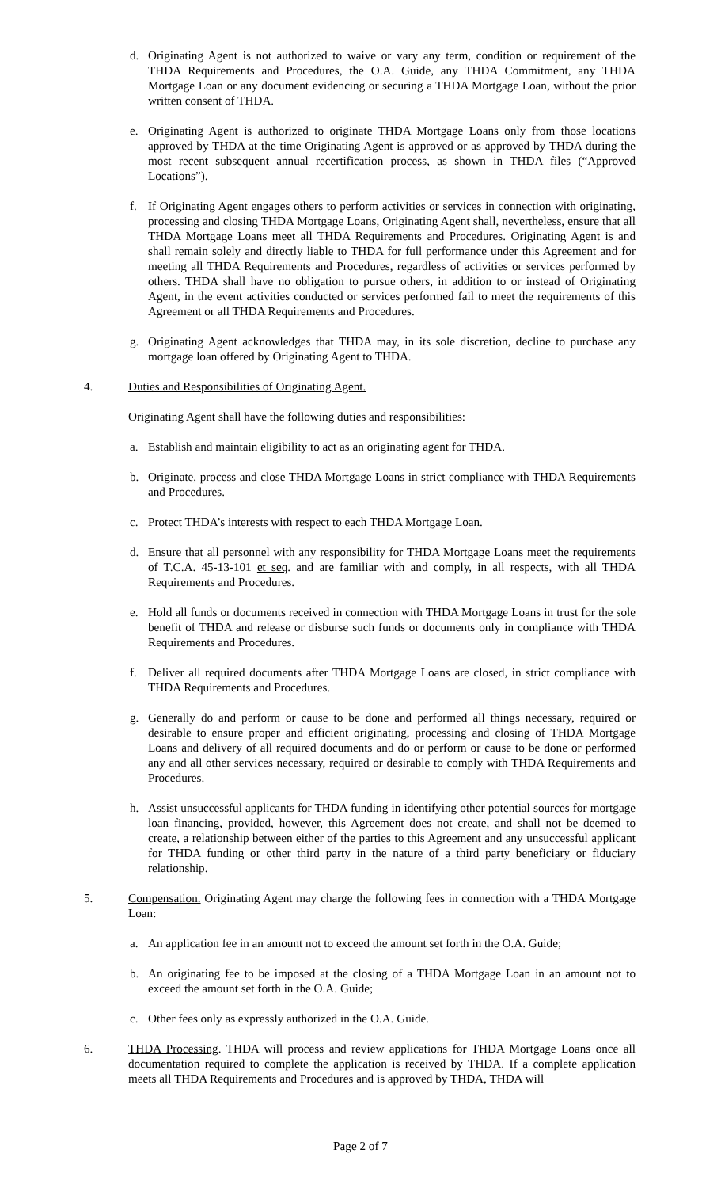d. Originating Agent is not authorized to waive or vary any term, condition or requirement of the THDA Requirements and Procedures, the O.A. Guide, any THDA Commitment, any THDA Mortgage Loan or any document evidencing or securing a THDA Mortgage Loan, without the prior written consent of THDA.
e. Originating Agent is authorized to originate THDA Mortgage Loans only from those locations approved by THDA at the time Originating Agent is approved or as approved by THDA during the most recent subsequent annual recertification process, as shown in THDA files (“Approved Locations”).
f. If Originating Agent engages others to perform activities or services in connection with originating, processing and closing THDA Mortgage Loans, Originating Agent shall, nevertheless, ensure that all THDA Mortgage Loans meet all THDA Requirements and Procedures. Originating Agent is and shall remain solely and directly liable to THDA for full performance under this Agreement and for meeting all THDA Requirements and Procedures, regardless of activities or services performed by others. THDA shall have no obligation to pursue others, in addition to or instead of Originating Agent, in the event activities conducted or services performed fail to meet the requirements of this Agreement or all THDA Requirements and Procedures.
g. Originating Agent acknowledges that THDA may, in its sole discretion, decline to purchase any mortgage loan offered by Originating Agent to THDA.
4. Duties and Responsibilities of Originating Agent.
Originating Agent shall have the following duties and responsibilities:
a. Establish and maintain eligibility to act as an originating agent for THDA.
b. Originate, process and close THDA Mortgage Loans in strict compliance with THDA Requirements and Procedures.
c. Protect THDA’s interests with respect to each THDA Mortgage Loan.
d. Ensure that all personnel with any responsibility for THDA Mortgage Loans meet the requirements of T.C.A. 45-13-101 et seq. and are familiar with and comply, in all respects, with all THDA Requirements and Procedures.
e. Hold all funds or documents received in connection with THDA Mortgage Loans in trust for the sole benefit of THDA and release or disburse such funds or documents only in compliance with THDA Requirements and Procedures.
f. Deliver all required documents after THDA Mortgage Loans are closed, in strict compliance with THDA Requirements and Procedures.
g. Generally do and perform or cause to be done and performed all things necessary, required or desirable to ensure proper and efficient originating, processing and closing of THDA Mortgage Loans and delivery of all required documents and do or perform or cause to be done or performed any and all other services necessary, required or desirable to comply with THDA Requirements and Procedures.
h. Assist unsuccessful applicants for THDA funding in identifying other potential sources for mortgage loan financing, provided, however, this Agreement does not create, and shall not be deemed to create, a relationship between either of the parties to this Agreement and any unsuccessful applicant for THDA funding or other third party in the nature of a third party beneficiary or fiduciary relationship.
5. Compensation. Originating Agent may charge the following fees in connection with a THDA Mortgage Loan:
a. An application fee in an amount not to exceed the amount set forth in the O.A. Guide;
b. An originating fee to be imposed at the closing of a THDA Mortgage Loan in an amount not to exceed the amount set forth in the O.A. Guide;
c. Other fees only as expressly authorized in the O.A. Guide.
6. THDA Processing. THDA will process and review applications for THDA Mortgage Loans once all documentation required to complete the application is received by THDA. If a complete application meets all THDA Requirements and Procedures and is approved by THDA, THDA will
Page 2 of 7